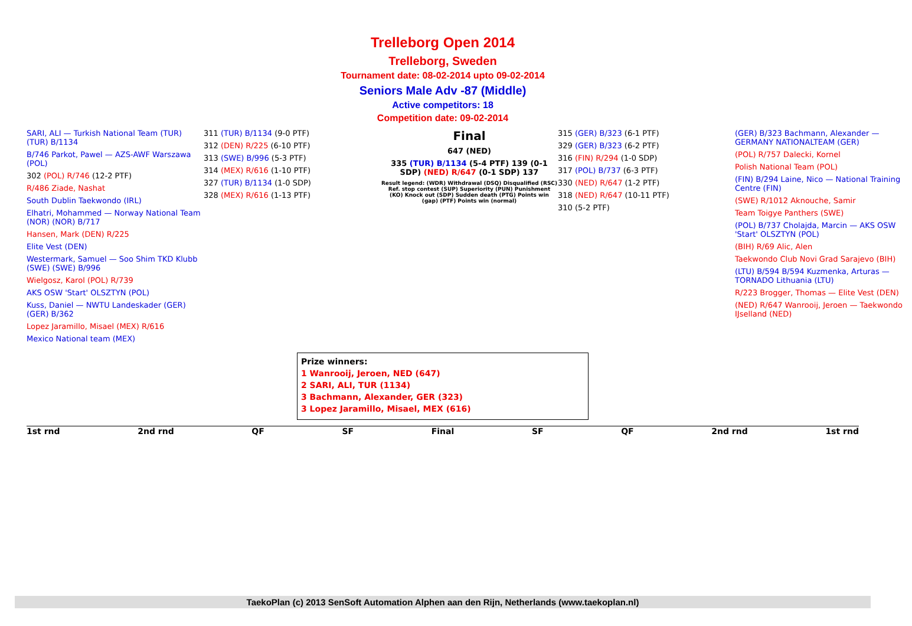Trelleborg Open 2014
Trelleborg, Sweden
Tournament date: 08-02-2014 upto 09-02-2014
Seniors Male Adv -87 (Middle)
Active competitors: 18
Competition date: 09-02-2014
SARI, ALI — Turkish National Team (TUR) (TUR) B/1134
B/746 Parkot, Pawel — AZS-AWF Warszawa (POL)
302 (POL) R/746 (12-2 PTF)
R/486 Ziade, Nashat
South Dublin Taekwondo (IRL)
Elhatri, Mohammed — Norway National Team (NOR) (NOR) B/717
Hansen, Mark (DEN) R/225
Elite Vest (DEN)
Westermark, Samuel — Soo Shim TKD Klubb (SWE) (SWE) B/996
Wielgosz, Karol (POL) R/739
AKS OSW 'Start' OLSZTYN (POL)
Kuss, Daniel — NWTU Landeskader (GER) (GER) B/362
Lopez Jaramillo, Misael (MEX) R/616
Mexico National team (MEX)
311 (TUR) B/1134 (9-0 PTF)
312 (DEN) R/225 (6-10 PTF)
313 (SWE) B/996 (5-3 PTF)
314 (MEX) R/616 (1-10 PTF)
327 (TUR) B/1134 (1-0 SDP)
328 (MEX) R/616 (1-13 PTF)
Final
647 (NED)
335 (TUR) B/1134 (5-4 PTF) 139 (0-1 SDP) (NED) R/647 (0-1 SDP) 137
Result legend: (WDR) Withdrawal (DSQ) Disqualified (RSC) Ref. stop contest (SUP) Superiority (PUN) Punishment (KO) Knock out (SDP) Sudden death (PTG) Points win (gap) (PTF) Points win (normal)
315 (GER) B/323 (6-1 PTF)
329 (GER) B/323 (6-2 PTF)
316 (FIN) R/294 (1-0 SDP)
317 (POL) B/737 (6-3 PTF)
330 (NED) R/647 (1-2 PTF)
318 (NED) R/647 (10-11 PTF)
310 (5-2 PTF)
(GER) B/323 Bachmann, Alexander — GERMANY NATIONALTEAM (GER)
(POL) R/757 Dalecki, Kornel
Polish National Team (POL)
(FIN) B/294 Laine, Nico — National Training Centre (FIN)
(SWE) R/1012 Aknouche, Samir
Team Toigye Panthers (SWE)
(POL) B/737 Cholajda, Marcin — AKS OSW 'Start' OLSZTYN (POL)
(BIH) R/69 Alic, Alen
Taekwondo Club Novi Grad Sarajevo (BIH)
(LTU) B/594 B/594 Kuzmenka, Arturas — TORNADO Lithuania (LTU)
R/223 Brogger, Thomas — Elite Vest (DEN)
(NED) R/647 Wanrooij, Jeroen — Taekwondo IJselland (NED)
Prize winners:
1 Wanrooij, Jeroen, NED (647)
2 SARI, ALI, TUR (1134)
3 Bachmann, Alexander, GER (323)
3 Lopez Jaramillo, Misael, MEX (616)
1st rnd 2nd rnd QF SF Final SF QF 2nd rnd 1st rnd
TaekoPlan (c) 2013 SenSoft Automation Alphen aan den Rijn, Netherlands (www.taekoplan.nl)